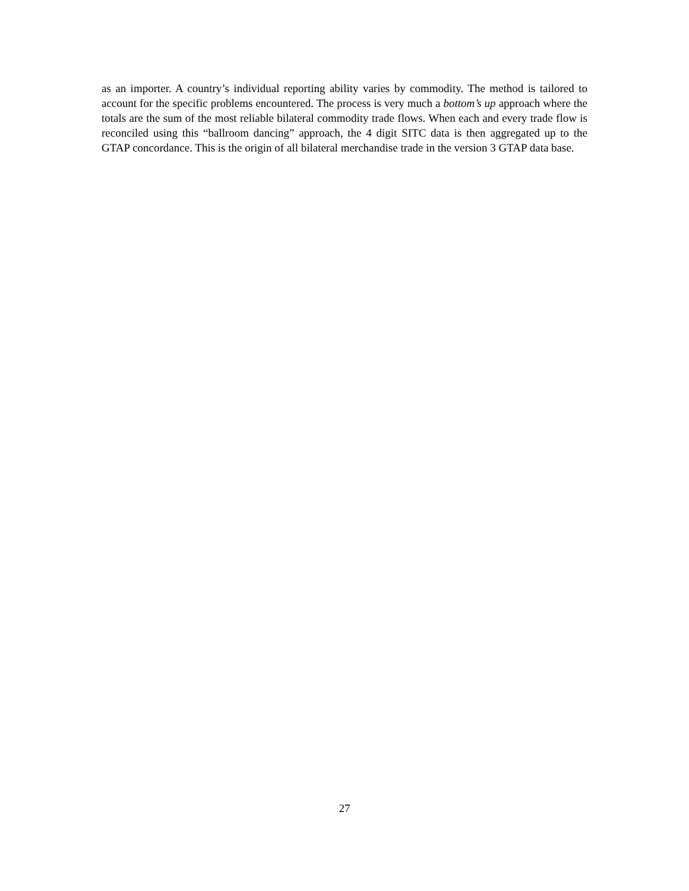as an importer. A country’s individual reporting ability varies by commodity. The method is tailored to account for the specific problems encountered. The process is very much a bottom’s up approach where the totals are the sum of the most reliable bilateral commodity trade flows. When each and every trade flow is reconciled using this “ballroom dancing” approach, the 4 digit SITC data is then aggregated up to the GTAP concordance. This is the origin of all bilateral merchandise trade in the version 3 GTAP data base.
27